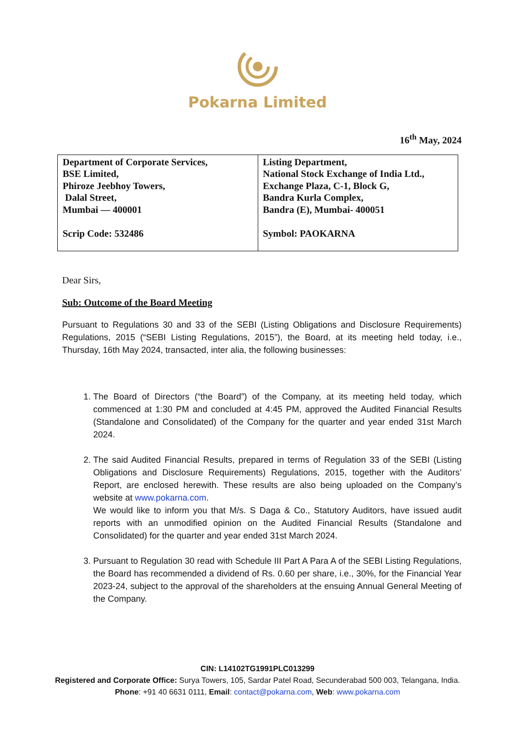Pokarna Limited
16<sup>th</sup> May, 2024
| Department of Corporate Services, BSE Limited, Phiroze Jeebhoy Towers, Dalal Street, Mumbai — 400001 Scrip Code: 532486 | Listing Department, National Stock Exchange of India Ltd., Exchange Plaza, C-1, Block G, Bandra Kurla Complex, Bandra (E), Mumbai- 400051 Symbol: PAOKARNA |
Dear Sirs,
Sub: Outcome of the Board Meeting
Pursuant to Regulations 30 and 33 of the SEBI (Listing Obligations and Disclosure Requirements) Regulations, 2015 (“SEBI Listing Regulations, 2015”), the Board, at its meeting held today, i.e., Thursday, 16th May 2024, transacted, inter alia, the following businesses:
1. The Board of Directors (“the Board”) of the Company, at its meeting held today, which commenced at 1:30 PM and concluded at 4:45 PM, approved the Audited Financial Results (Standalone and Consolidated) of the Company for the quarter and year ended 31st March 2024.
2. The said Audited Financial Results, prepared in terms of Regulation 33 of the SEBI (Listing Obligations and Disclosure Requirements) Regulations, 2015, together with the Auditors’ Report, are enclosed herewith. These results are also being uploaded on the Company’s website at www.pokarna.com.
We would like to inform you that M/s. S Daga & Co., Statutory Auditors, have issued audit reports with an unmodified opinion on the Audited Financial Results (Standalone and Consolidated) for the quarter and year ended 31st March 2024.
3. Pursuant to Regulation 30 read with Schedule III Part A Para A of the SEBI Listing Regulations, the Board has recommended a dividend of Rs. 0.60 per share, i.e., 30%, for the Financial Year 2023-24, subject to the approval of the shareholders at the ensuing Annual General Meeting of the Company.
CIN: L14102TG1991PLC013299
Registered and Corporate Office: Surya Towers, 105, Sardar Patel Road, Secunderabad 500 003, Telangana, India.
Phone: +91 40 6631 0111, Email: contact@pokarna.com, Web: www.pokarna.com